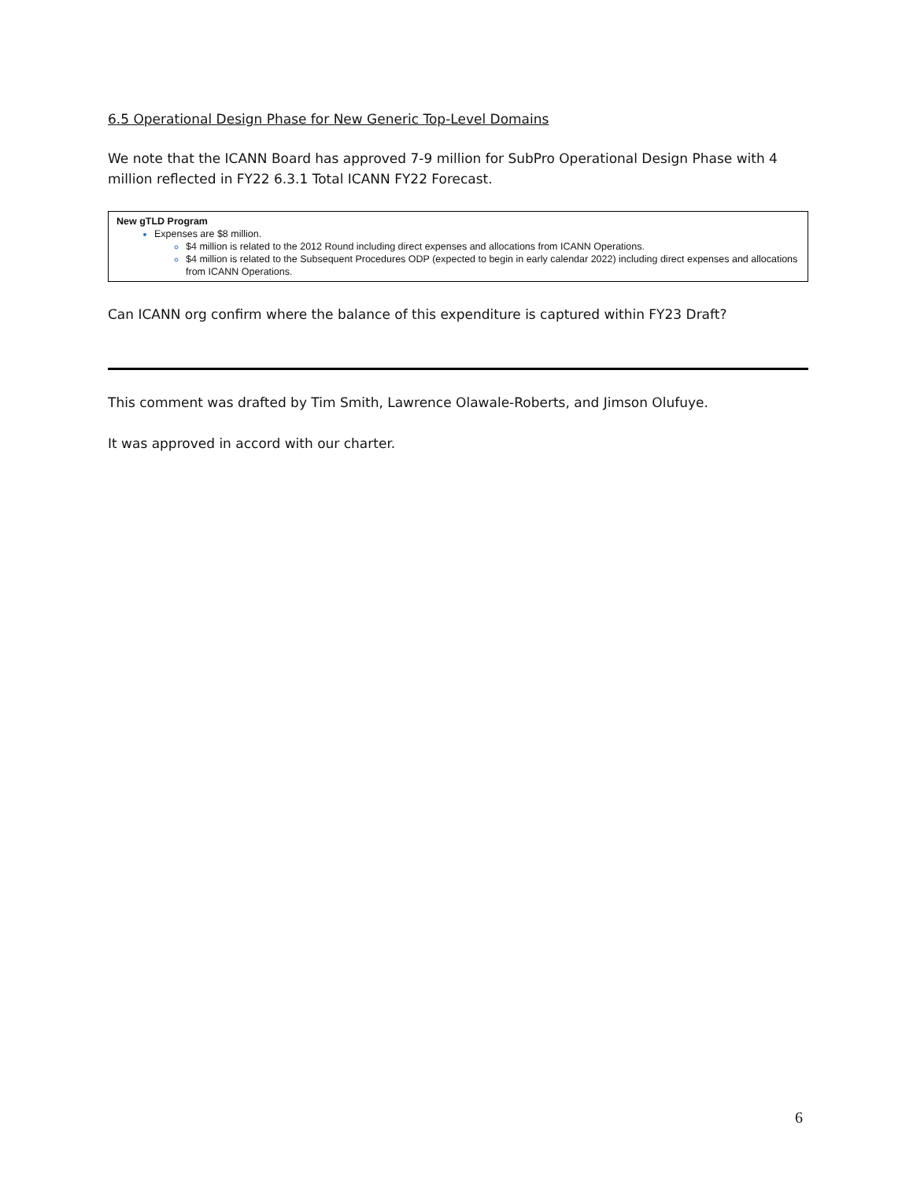6.5 Operational Design Phase for New Generic Top-Level Domains
We note that the ICANN Board has approved 7-9 million for SubPro Operational Design Phase with 4 million reflected in FY22 6.3.1 Total ICANN FY22 Forecast.
New gTLD Program
Expenses are $8 million.
$4 million is related to the 2012 Round including direct expenses and allocations from ICANN Operations.
$4 million is related to the Subsequent Procedures ODP (expected to begin in early calendar 2022) including direct expenses and allocations from ICANN Operations.
Can ICANN org confirm where the balance of this expenditure is captured within FY23 Draft?
This comment was drafted by Tim Smith, Lawrence Olawale-Roberts, and Jimson Olufuye.
It was approved in accord with our charter.
6